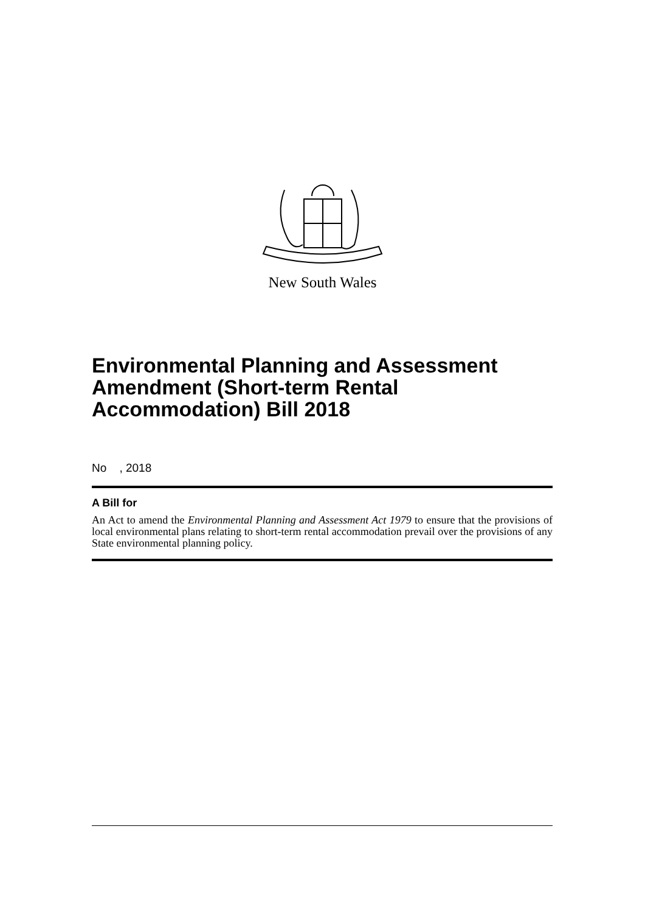New South Wales
Environmental Planning and Assessment Amendment (Short-term Rental Accommodation) Bill 2018
No , 2018
A Bill for
An Act to amend the Environmental Planning and Assessment Act 1979 to ensure that the provisions of local environmental plans relating to short-term rental accommodation prevail over the provisions of any State environmental planning policy.